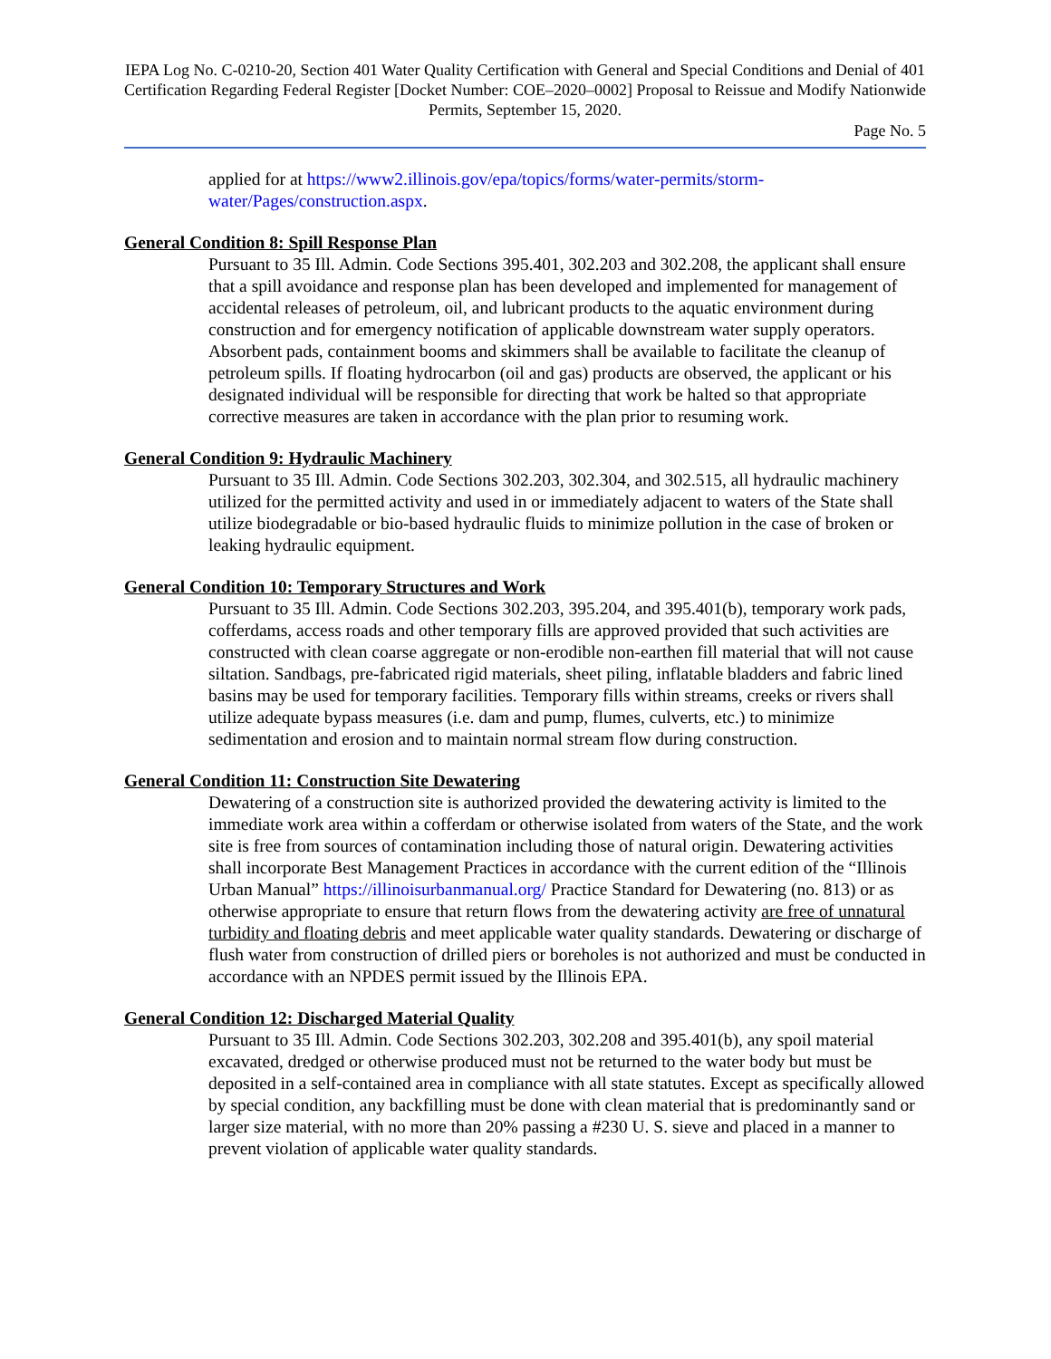IEPA Log No. C-0210-20, Section 401 Water Quality Certification with General and Special Conditions and Denial of 401 Certification Regarding Federal Register [Docket Number: COE–2020–0002] Proposal to Reissue and Modify Nationwide Permits, September 15, 2020.
Page No. 5
applied for at https://www2.illinois.gov/epa/topics/forms/water-permits/storm-water/Pages/construction.aspx.
General Condition 8: Spill Response Plan
Pursuant to 35 Ill. Admin. Code Sections 395.401, 302.203 and 302.208, the applicant shall ensure that a spill avoidance and response plan has been developed and implemented for management of accidental releases of petroleum, oil, and lubricant products to the aquatic environment during construction and for emergency notification of applicable downstream water supply operators. Absorbent pads, containment booms and skimmers shall be available to facilitate the cleanup of petroleum spills. If floating hydrocarbon (oil and gas) products are observed, the applicant or his designated individual will be responsible for directing that work be halted so that appropriate corrective measures are taken in accordance with the plan prior to resuming work.
General Condition 9: Hydraulic Machinery
Pursuant to 35 Ill. Admin. Code Sections 302.203, 302.304, and 302.515, all hydraulic machinery utilized for the permitted activity and used in or immediately adjacent to waters of the State shall utilize biodegradable or bio-based hydraulic fluids to minimize pollution in the case of broken or leaking hydraulic equipment.
General Condition 10: Temporary Structures and Work
Pursuant to 35 Ill. Admin. Code Sections 302.203, 395.204, and 395.401(b), temporary work pads, cofferdams, access roads and other temporary fills are approved provided that such activities are constructed with clean coarse aggregate or non-erodible non-earthen fill material that will not cause siltation. Sandbags, pre-fabricated rigid materials, sheet piling, inflatable bladders and fabric lined basins may be used for temporary facilities. Temporary fills within streams, creeks or rivers shall utilize adequate bypass measures (i.e. dam and pump, flumes, culverts, etc.) to minimize sedimentation and erosion and to maintain normal stream flow during construction.
General Condition 11: Construction Site Dewatering
Dewatering of a construction site is authorized provided the dewatering activity is limited to the immediate work area within a cofferdam or otherwise isolated from waters of the State, and the work site is free from sources of contamination including those of natural origin. Dewatering activities shall incorporate Best Management Practices in accordance with the current edition of the “Illinois Urban Manual” https://illinoisurbanmanual.org/ Practice Standard for Dewatering (no. 813) or as otherwise appropriate to ensure that return flows from the dewatering activity are free of unnatural turbidity and floating debris and meet applicable water quality standards. Dewatering or discharge of flush water from construction of drilled piers or boreholes is not authorized and must be conducted in accordance with an NPDES permit issued by the Illinois EPA.
General Condition 12: Discharged Material Quality
Pursuant to 35 Ill. Admin. Code Sections 302.203, 302.208 and 395.401(b), any spoil material excavated, dredged or otherwise produced must not be returned to the water body but must be deposited in a self-contained area in compliance with all state statutes. Except as specifically allowed by special condition, any backfilling must be done with clean material that is predominantly sand or larger size material, with no more than 20% passing a #230 U. S. sieve and placed in a manner to prevent violation of applicable water quality standards.